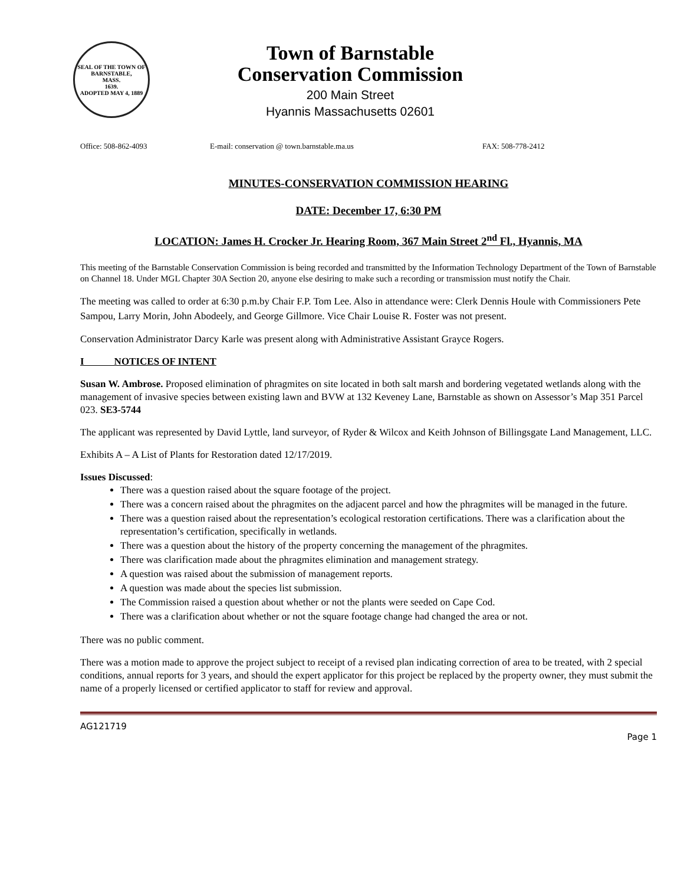SEAL OF THE TOWN OF
BARNSTABLE,
MASS.
1639.
ADOPTED MAY 4, 1889
Town of Barnstable
Conservation Commission
200 Main Street
Hyannis Massachusetts 02601
Office: 508-862-4093 E-mail: conservation @ town.barnstable.ma.us FAX: 508-778-2412
MINUTES-CONSERVATION COMMISSION HEARING
DATE: December 17, 6:30 PM
LOCATION: James H. Crocker Jr. Hearing Room, 367 Main Street 2<sup>nd</sup> Fl., Hyannis, MA
This meeting of the Barnstable Conservation Commission is being recorded and transmitted by the Information Technology Department of the Town of Barnstable on Channel 18. Under MGL Chapter 30A Section 20, anyone else desiring to make such a recording or transmission must notify the Chair.
The meeting was called to order at 6:30 p.m.by Chair F.P. Tom Lee. Also in attendance were: Clerk Dennis Houle with Commissioners Pete Sampou, Larry Morin, John Abodeely, and George Gillmore. Vice Chair Louise R. Foster was not present.
Conservation Administrator Darcy Karle was present along with Administrative Assistant Grayce Rogers.
I NOTICES OF INTENT
Susan W. Ambrose. Proposed elimination of phragmites on site located in both salt marsh and bordering vegetated wetlands along with the management of invasive species between existing lawn and BVW at 132 Keveney Lane, Barnstable as shown on Assessor’s Map 351 Parcel 023. SE3-5744
The applicant was represented by David Lyttle, land surveyor, of Ryder & Wilcox and Keith Johnson of Billingsgate Land Management, LLC.
Exhibits A – A List of Plants for Restoration dated 12/17/2019.
Issues Discussed:
There was a question raised about the square footage of the project.
There was a concern raised about the phragmites on the adjacent parcel and how the phragmites will be managed in the future.
There was a question raised about the representation’s ecological restoration certifications. There was a clarification about the representation’s certification, specifically in wetlands.
There was a question about the history of the property concerning the management of the phragmites.
There was clarification made about the phragmites elimination and management strategy.
A question was raised about the submission of management reports.
A question was made about the species list submission.
The Commission raised a question about whether or not the plants were seeded on Cape Cod.
There was a clarification about whether or not the square footage change had changed the area or not.
There was no public comment.
There was a motion made to approve the project subject to receipt of a revised plan indicating correction of area to be treated, with 2 special conditions, annual reports for 3 years, and should the expert applicator for this project be replaced by the property owner, they must submit the name of a properly licensed or certified applicator to staff for review and approval.
AG121719
Page 1